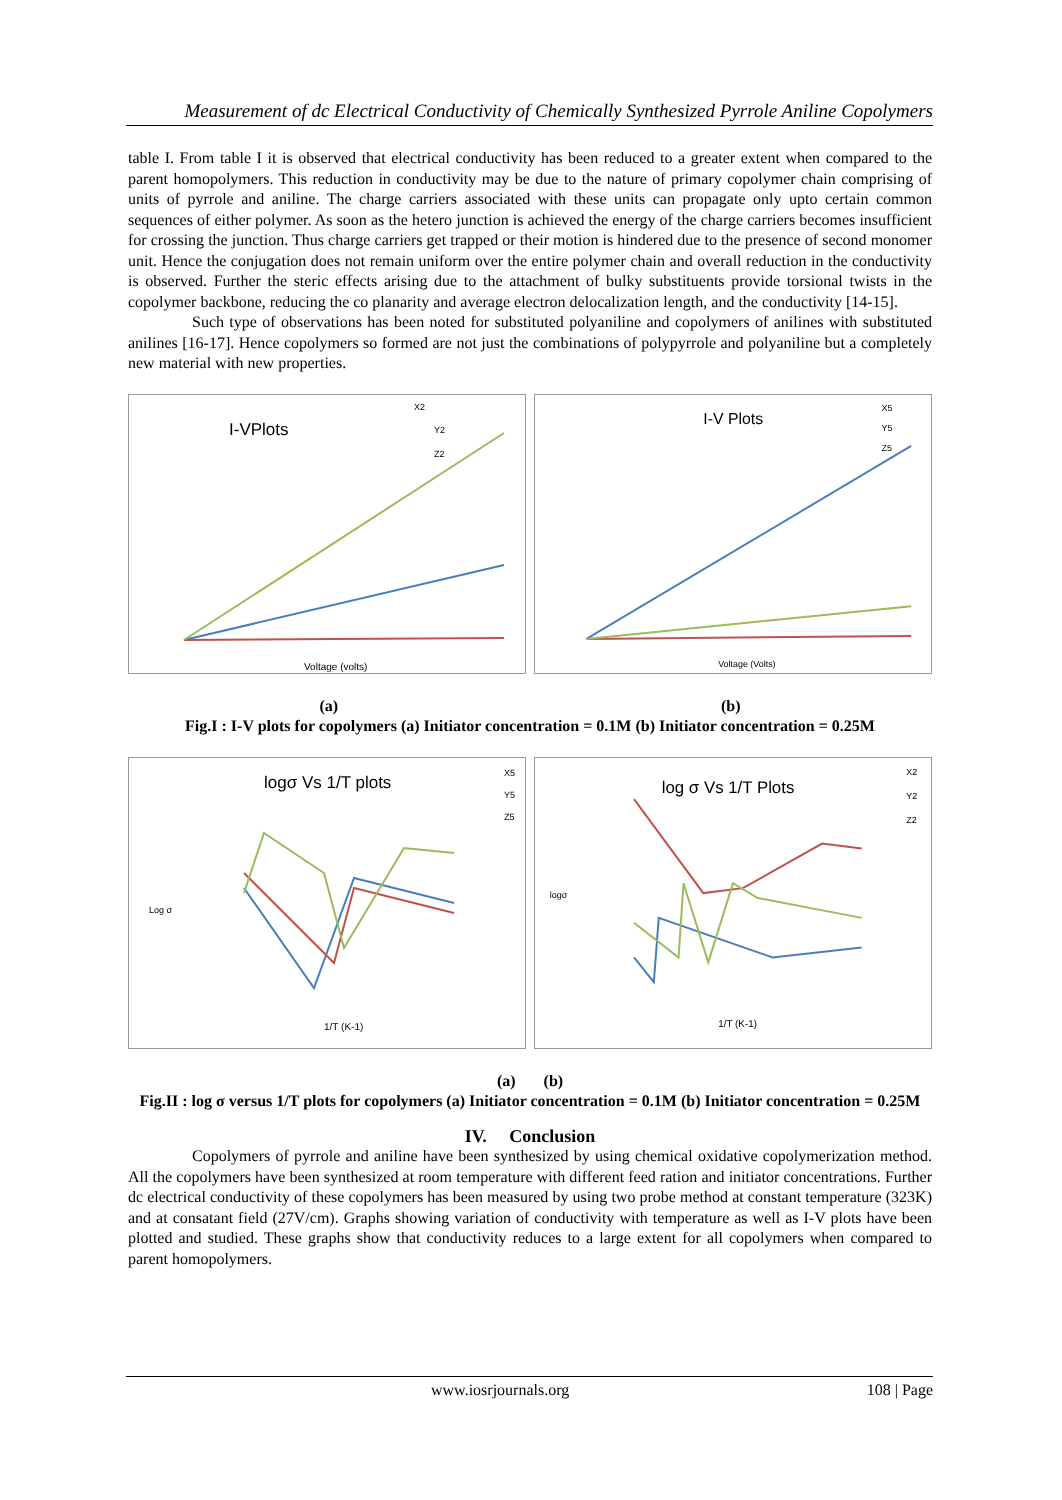Measurement of dc Electrical Conductivity of Chemically Synthesized Pyrrole Aniline Copolymers
table I. From table I it is observed that electrical conductivity has been reduced to a greater extent when compared to the parent homopolymers. This reduction in conductivity may be due to the nature of primary copolymer chain comprising of units of pyrrole and aniline. The charge carriers associated with these units can propagate only upto certain common sequences of either polymer. As soon as the hetero junction is achieved the energy of the charge carriers becomes insufficient for crossing the junction. Thus charge carriers get trapped or their motion is hindered due to the presence of second monomer unit. Hence the conjugation does not remain uniform over the entire polymer chain and overall reduction in the conductivity is observed. Further the steric effects arising due to the attachment of bulky substituents provide torsional twists in the copolymer backbone, reducing the co planarity and average electron delocalization length, and the conductivity [14-15].
Such type of observations has been noted for substituted polyaniline and copolymers of anilines with substituted anilines [16-17]. Hence copolymers so formed are not just the combinations of polypyrrole and polyaniline but a completely new material with new properties.
I-VPlots
X2
Y2
Z2
Voltage (volts)
I-V Plots
X5
Y5
Z5
Voltage (Volts)
(a) (b)
Fig.I : I-V plots for copolymers (a) Initiator concentration = 0.1M (b) Initiator concentration = 0.25M
logσ Vs 1/T plots
X5
Y5
Z5
1/T (K-1)
Log σ
log σ Vs 1/T Plots
X2
Y2
Z2
1/T (K-1)
logσ
(a) (b)
Fig.II : log σ versus 1/T plots for copolymers (a) Initiator concentration = 0.1M (b) Initiator concentration = 0.25M
IV. Conclusion
Copolymers of pyrrole and aniline have been synthesized by using chemical oxidative copolymerization method. All the copolymers have been synthesized at room temperature with different feed ration and initiator concentrations. Further dc electrical conductivity of these copolymers has been measured by using two probe method at constant temperature (323K) and at consatant field (27V/cm). Graphs showing variation of conductivity with temperature as well as I-V plots have been plotted and studied. These graphs show that conductivity reduces to a large extent for all copolymers when compared to parent homopolymers.
www.iosrjournals.org 108 | Page